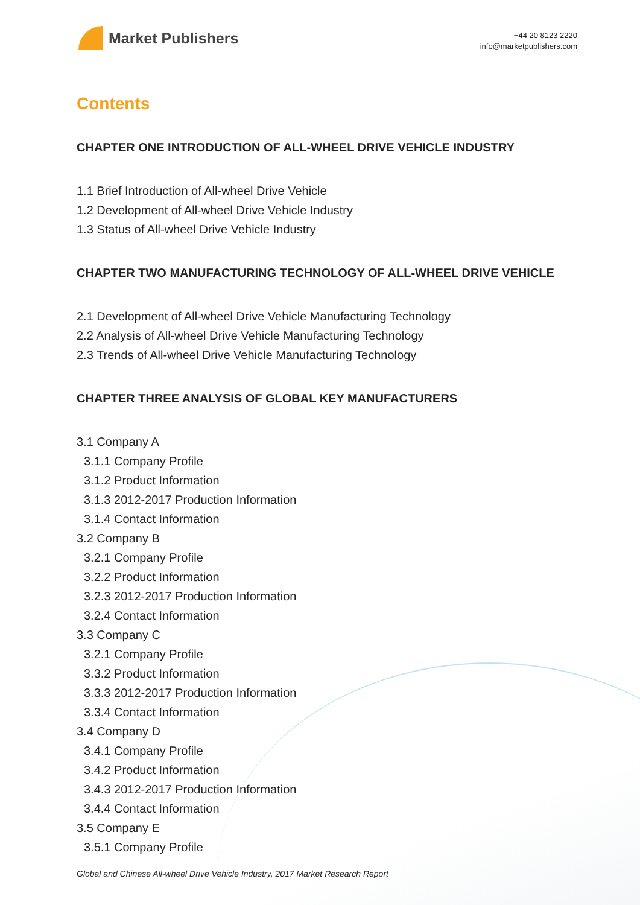Market Publishers
+44 20 8123 2220
info@marketpublishers.com
Contents
CHAPTER ONE INTRODUCTION OF ALL-WHEEL DRIVE VEHICLE INDUSTRY
1.1 Brief Introduction of All-wheel Drive Vehicle
1.2 Development of All-wheel Drive Vehicle Industry
1.3 Status of All-wheel Drive Vehicle Industry
CHAPTER TWO MANUFACTURING TECHNOLOGY OF ALL-WHEEL DRIVE VEHICLE
2.1 Development of All-wheel Drive Vehicle Manufacturing Technology
2.2 Analysis of All-wheel Drive Vehicle Manufacturing Technology
2.3 Trends of All-wheel Drive Vehicle Manufacturing Technology
CHAPTER THREE ANALYSIS OF GLOBAL KEY MANUFACTURERS
3.1 Company A
3.1.1 Company Profile
3.1.2 Product Information
3.1.3 2012-2017 Production Information
3.1.4 Contact Information
3.2 Company B
3.2.1 Company Profile
3.2.2 Product Information
3.2.3 2012-2017 Production Information
3.2.4 Contact Information
3.3 Company C
3.2.1 Company Profile
3.3.2 Product Information
3.3.3 2012-2017 Production Information
3.3.4 Contact Information
3.4 Company D
3.4.1 Company Profile
3.4.2 Product Information
3.4.3 2012-2017 Production Information
3.4.4 Contact Information
3.5 Company E
3.5.1 Company Profile
Global and Chinese All-wheel Drive Vehicle Industry, 2017 Market Research Report